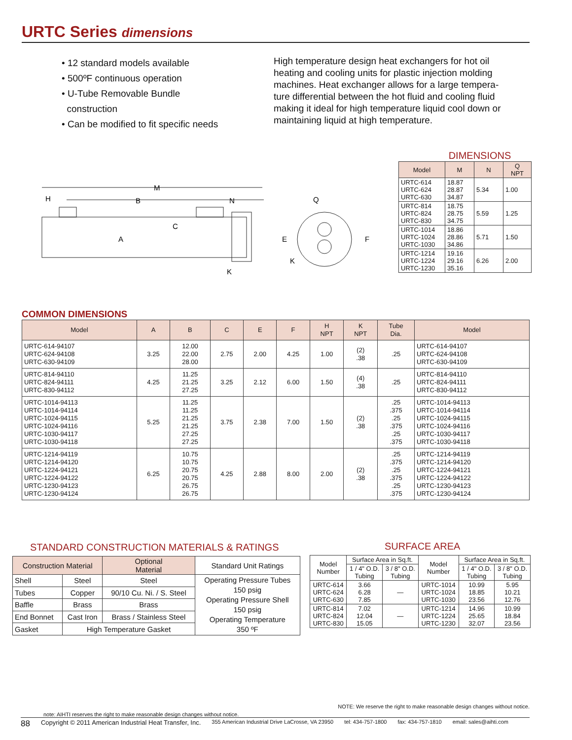URTC Series dimensions
• 12 standard models available
• 500ºF continuous operation
• U-Tube Removable Bundle
construction
• Can be modified to fit specific needs
High temperature design heat exchangers for hot oil heating and cooling units for plastic injection molding machines. Heat exchanger allows for a large tempera-ture differential between the hot fluid and cooling fluid making it ideal for high temperature liquid cool down or maintaining liquid at high temperature.
M
H
B
N
C
A
K
Q
E
F
K
DIMENSIONS
| Model | M | N | Q NPT |
| --- | --- | --- | --- |
| URTC-614 URTC-624 URTC-630 | 18.87 28.87 34.87 | 5.34 | 1.00 |
| URTC-814 URTC-824 URTC-830 | 18.75 28.75 34.75 | 5.59 | 1.25 |
| URTC-1014 URTC-1024 URTC-1030 | 18.86 28.86 34.86 | 5.71 | 1.50 |
| URTC-1214 URTC-1224 URTC-1230 | 19.16 29.16 35.16 | 6.26 | 2.00 |
COMMON DIMENSIONS
| Model | A | B | C | E | F | H NPT | K NPT | Tube Dia. | Model |
| --- | --- | --- | --- | --- | --- | --- | --- | --- | --- |
| URTC-614-94107 URTC-624-94108 URTC-630-94109 | 3.25 | 12.00 22.00 28.00 | 2.75 | 2.00 | 4.25 | 1.00 | (2) .38 | .25 | URTC-614-94107 URTC-624-94108 URTC-630-94109 |
| URTC-814-94110 URTC-824-94111 URTC-830-94112 | 4.25 | 11.25 21.25 27.25 | 3.25 | 2.12 | 6.00 | 1.50 | (4) .38 | .25 | URTC-814-94110 URTC-824-94111 URTC-830-94112 |
| URTC-1014-94113 URTC-1014-94114 URTC-1024-94115 URTC-1024-94116 URTC-1030-94117 URTC-1030-94118 | 5.25 | 11.25 11.25 21.25 21.25 27.25 27.25 | 3.75 | 2.38 | 7.00 | 1.50 | (2) .38 | .25 .375 .25 .375 .25 .375 | URTC-1014-94113 URTC-1014-94114 URTC-1024-94115 URTC-1024-94116 URTC-1030-94117 URTC-1030-94118 |
| URTC-1214-94119 URTC-1214-94120 URTC-1224-94121 URTC-1224-94122 URTC-1230-94123 URTC-1230-94124 | 6.25 | 10.75 10.75 20.75 20.75 26.75 26.75 | 4.25 | 2.88 | 8.00 | 2.00 | (2) .38 | .25 .375 .25 .375 .25 .375 | URTC-1214-94119 URTC-1214-94120 URTC-1224-94121 URTC-1224-94122 URTC-1230-94123 URTC-1230-94124 |
STANDARD CONSTRUCTION MATERIALS & RATINGS
| Construction Material | | Optional Material | Standard Unit Ratings |
| --- | --- | --- | --- |
| Shell | Steel | Steel | Operating Pressure Tubes 150 psig Operating Pressure Shell 150 psig Operating Temperature 350 ºF |
| Tubes | Copper | 90/10 Cu. Ni. / S. Steel | |
| Baffle | Brass | Brass | |
| End Bonnet | Cast Iron | Brass / Stainless Steel | |
| Gasket | High Temperature Gasket | | |
SURFACE AREA
| Model Number | Surface Area in Sq.ft. | | Model Number | Surface Area in Sq.ft. | |
| --- | --- | --- | --- | --- | --- |
| | 1 / 4" O.D. Tubing | 3 / 8" O.D. Tubing | | 1 / 4" O.D. Tubing | 3 / 8" O.D. Tubing |
| URTC-614 URTC-624 URTC-630 | 3.66 6.28 7.85 | — | URTC-1014 URTC-1024 URTC-1030 | 10.99 18.85 23.56 | 5.95 10.21 12.76 |
| URTC-814 URTC-824 URTC-830 | 7.02 12.04 15.05 | — | URTC-1214 URTC-1224 URTC-1230 | 14.96 25.65 32.07 | 10.99 18.84 23.56 |
NOTE: We reserve the right to make reasonable design changes without notice.
note: AIHTI reserves the right to make reasonable design changes without notice.
88 Copyright © 2011 American Industrial Heat Transfer, Inc. 355 American Industrial Drive LaCrosse, VA 23950 tel: 434-757-1800 fax: 434-757-1810 email: sales@aihti.com